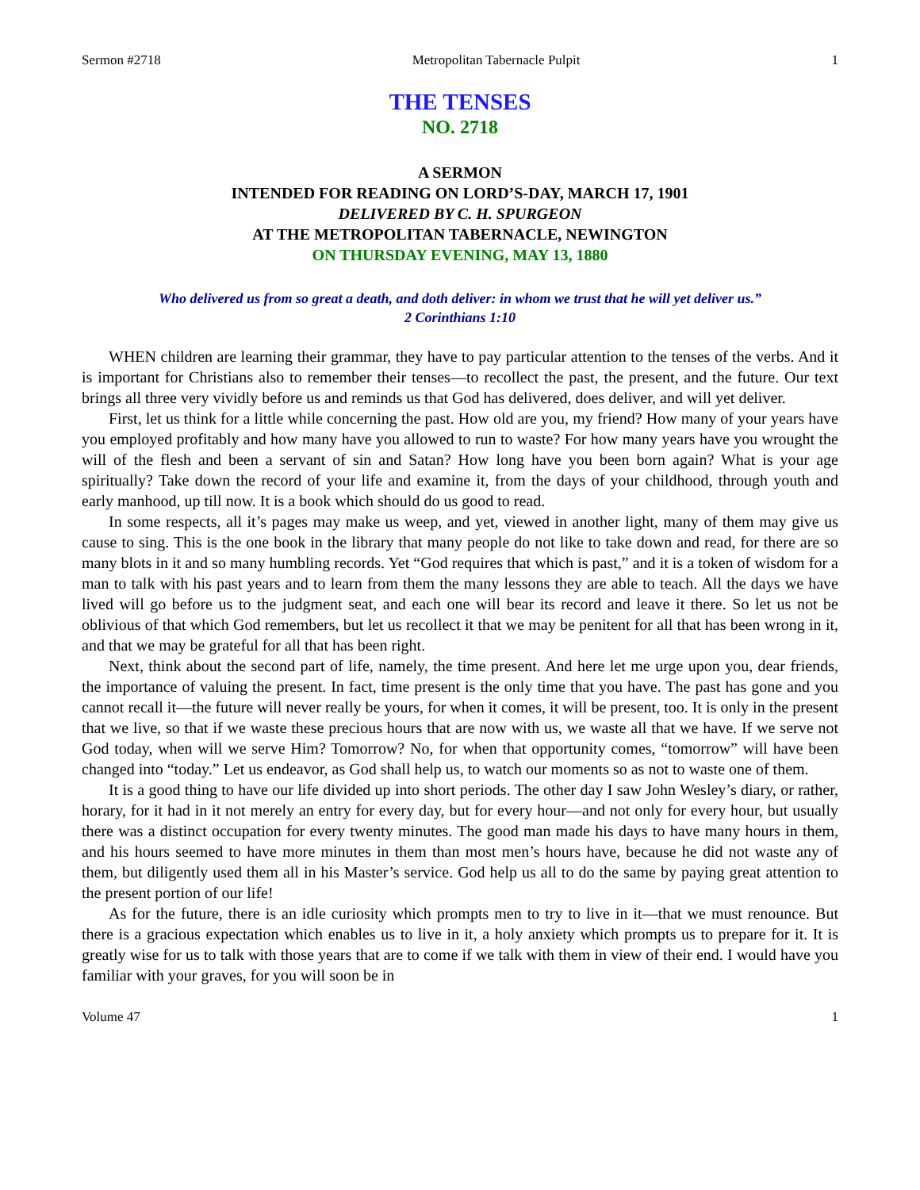Sermon #2718 Metropolitan Tabernacle Pulpit 1
THE TENSES
NO. 2718
A SERMON
INTENDED FOR READING ON LORD’S-DAY, MARCH 17, 1901
DELIVERED BY C. H. SPURGEON
AT THE METROPOLITAN TABERNACLE, NEWINGTON
ON THURSDAY EVENING, MAY 13, 1880
Who delivered us from so great a death, and doth deliver: in whom we trust that he will yet deliver us.”
2 Corinthians 1:10
WHEN children are learning their grammar, they have to pay particular attention to the tenses of the verbs. And it is important for Christians also to remember their tenses—to recollect the past, the present, and the future. Our text brings all three very vividly before us and reminds us that God has delivered, does deliver, and will yet deliver.
First, let us think for a little while concerning the past. How old are you, my friend? How many of your years have you employed profitably and how many have you allowed to run to waste? For how many years have you wrought the will of the flesh and been a servant of sin and Satan? How long have you been born again? What is your age spiritually? Take down the record of your life and examine it, from the days of your childhood, through youth and early manhood, up till now. It is a book which should do us good to read.
In some respects, all it’s pages may make us weep, and yet, viewed in another light, many of them may give us cause to sing. This is the one book in the library that many people do not like to take down and read, for there are so many blots in it and so many humbling records. Yet “God requires that which is past,” and it is a token of wisdom for a man to talk with his past years and to learn from them the many lessons they are able to teach. All the days we have lived will go before us to the judgment seat, and each one will bear its record and leave it there. So let us not be oblivious of that which God remembers, but let us recollect it that we may be penitent for all that has been wrong in it, and that we may be grateful for all that has been right.
Next, think about the second part of life, namely, the time present. And here let me urge upon you, dear friends, the importance of valuing the present. In fact, time present is the only time that you have. The past has gone and you cannot recall it—the future will never really be yours, for when it comes, it will be present, too. It is only in the present that we live, so that if we waste these precious hours that are now with us, we waste all that we have. If we serve not God today, when will we serve Him? Tomorrow? No, for when that opportunity comes, “tomorrow” will have been changed into “today.” Let us endeavor, as God shall help us, to watch our moments so as not to waste one of them.
It is a good thing to have our life divided up into short periods. The other day I saw John Wesley’s diary, or rather, horary, for it had in it not merely an entry for every day, but for every hour—and not only for every hour, but usually there was a distinct occupation for every twenty minutes. The good man made his days to have many hours in them, and his hours seemed to have more minutes in them than most men’s hours have, because he did not waste any of them, but diligently used them all in his Master’s service. God help us all to do the same by paying great attention to the present portion of our life!
As for the future, there is an idle curiosity which prompts men to try to live in it—that we must renounce. But there is a gracious expectation which enables us to live in it, a holy anxiety which prompts us to prepare for it. It is greatly wise for us to talk with those years that are to come if we talk with them in view of their end. I would have you familiar with your graves, for you will soon be in
Volume 47 1